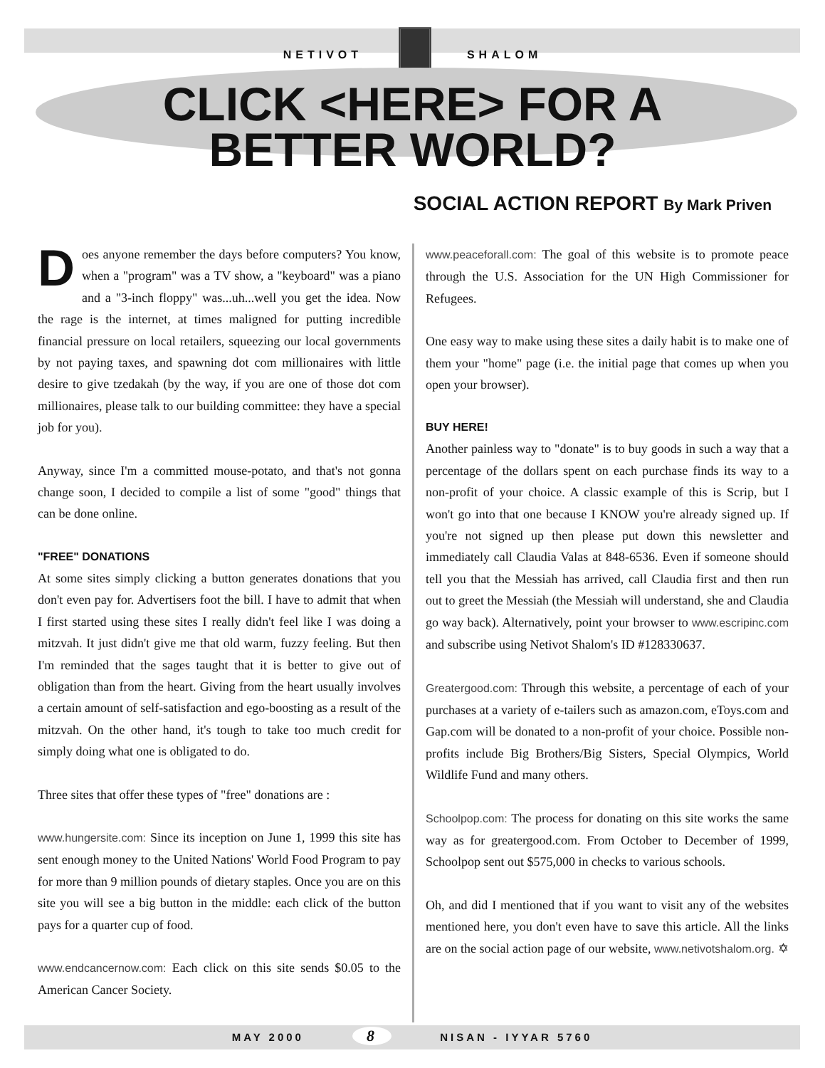NETIVOT SHALOM
CLICK <HERE> FOR A
BETTER WORLD?
SOCIAL ACTION REPORT By Mark Priven
Does anyone remember the days before computers? You know, when a "program" was a TV show, a "keyboard" was a piano and a "3-inch floppy" was...uh...well you get the idea. Now the rage is the internet, at times maligned for putting incredible financial pressure on local retailers, squeezing our local governments by not paying taxes, and spawning dot com millionaires with little desire to give tzedakah (by the way, if you are one of those dot com millionaires, please talk to our building committee: they have a special job for you).
Anyway, since I'm a committed mouse-potato, and that's not gonna change soon, I decided to compile a list of some "good" things that can be done online.
"FREE" DONATIONS
At some sites simply clicking a button generates donations that you don't even pay for. Advertisers foot the bill. I have to admit that when I first started using these sites I really didn't feel like I was doing a mitzvah. It just didn't give me that old warm, fuzzy feeling. But then I'm reminded that the sages taught that it is better to give out of obligation than from the heart. Giving from the heart usually involves a certain amount of self-satisfaction and ego-boosting as a result of the mitzvah. On the other hand, it's tough to take too much credit for simply doing what one is obligated to do.
Three sites that offer these types of "free" donations are :
www.hungersite.com: Since its inception on June 1, 1999 this site has sent enough money to the United Nations' World Food Program to pay for more than 9 million pounds of dietary staples. Once you are on this site you will see a big button in the middle: each click of the button pays for a quarter cup of food.
www.endcancernow.com: Each click on this site sends $0.05 to the American Cancer Society.
www.peaceforall.com: The goal of this website is to promote peace through the U.S. Association for the UN High Commissioner for Refugees.
One easy way to make using these sites a daily habit is to make one of them your "home" page (i.e. the initial page that comes up when you open your browser).
BUY HERE!
Another painless way to "donate" is to buy goods in such a way that a percentage of the dollars spent on each purchase finds its way to a non-profit of your choice. A classic example of this is Scrip, but I won't go into that one because I KNOW you're already signed up. If you're not signed up then please put down this newsletter and immediately call Claudia Valas at 848-6536. Even if someone should tell you that the Messiah has arrived, call Claudia first and then run out to greet the Messiah (the Messiah will understand, she and Claudia go way back). Alternatively, point your browser to www.escripinc.com and subscribe using Netivot Shalom's ID #128330637.
Greatergood.com: Through this website, a percentage of each of your purchases at a variety of e-tailers such as amazon.com, eToys.com and Gap.com will be donated to a non-profit of your choice. Possible non-profits include Big Brothers/Big Sisters, Special Olympics, World Wildlife Fund and many others.
Schoolpop.com: The process for donating on this site works the same way as for greatergood.com. From October to December of 1999, Schoolpop sent out $575,000 in checks to various schools.
Oh, and did I mentioned that if you want to visit any of the websites mentioned here, you don't even have to save this article. All the links are on the social action page of our website, www.netivotshalom.org. ✡
MAY 2000 8 NISAN - IYYAR 5760